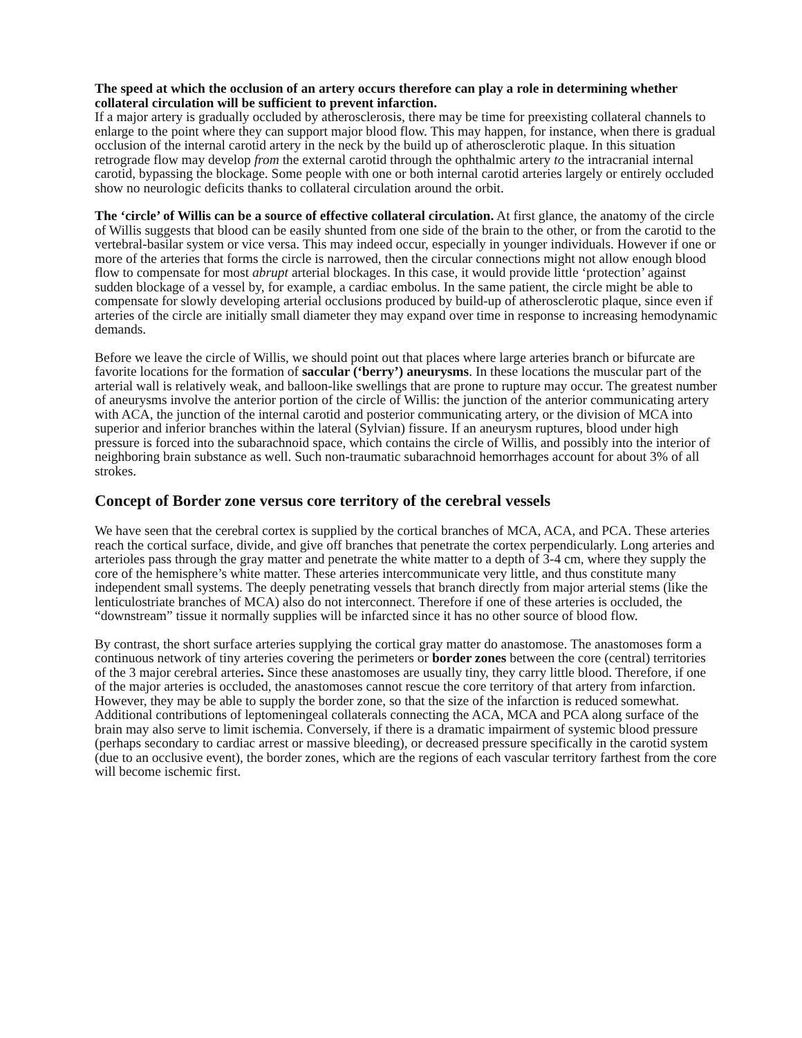The speed at which the occlusion of an artery occurs therefore can play a role in determining whether collateral circulation will be sufficient to prevent infarction.
If a major artery is gradually occluded by atherosclerosis, there may be time for preexisting collateral channels to enlarge to the point where they can support major blood flow. This may happen, for instance, when there is gradual occlusion of the internal carotid artery in the neck by the build up of atherosclerotic plaque. In this situation retrograde flow may develop from the external carotid through the ophthalmic artery to the intracranial internal carotid, bypassing the blockage. Some people with one or both internal carotid arteries largely or entirely occluded show no neurologic deficits thanks to collateral circulation around the orbit.
The ‘circle’ of Willis can be a source of effective collateral circulation. At first glance, the anatomy of the circle of Willis suggests that blood can be easily shunted from one side of the brain to the other, or from the carotid to the vertebral-basilar system or vice versa. This may indeed occur, especially in younger individuals. However if one or more of the arteries that forms the circle is narrowed, then the circular connections might not allow enough blood flow to compensate for most abrupt arterial blockages. In this case, it would provide little ‘protection’ against sudden blockage of a vessel by, for example, a cardiac embolus. In the same patient, the circle might be able to compensate for slowly developing arterial occlusions produced by build-up of atherosclerotic plaque, since even if arteries of the circle are initially small diameter they may expand over time in response to increasing hemodynamic demands.
Before we leave the circle of Willis, we should point out that places where large arteries branch or bifurcate are favorite locations for the formation of saccular (‘berry’) aneurysms. In these locations the muscular part of the arterial wall is relatively weak, and balloon-like swellings that are prone to rupture may occur. The greatest number of aneurysms involve the anterior portion of the circle of Willis: the junction of the anterior communicating artery with ACA, the junction of the internal carotid and posterior communicating artery, or the division of MCA into superior and inferior branches within the lateral (Sylvian) fissure. If an aneurysm ruptures, blood under high pressure is forced into the subarachnoid space, which contains the circle of Willis, and possibly into the interior of neighboring brain substance as well. Such non-traumatic subarachnoid hemorrhages account for about 3% of all strokes.
Concept of Border zone versus core territory of the cerebral vessels
We have seen that the cerebral cortex is supplied by the cortical branches of MCA, ACA, and PCA. These arteries reach the cortical surface, divide, and give off branches that penetrate the cortex perpendicularly. Long arteries and arterioles pass through the gray matter and penetrate the white matter to a depth of 3-4 cm, where they supply the core of the hemisphere’s white matter. These arteries intercommunicate very little, and thus constitute many independent small systems. The deeply penetrating vessels that branch directly from major arterial stems (like the lenticulostriate branches of MCA) also do not interconnect. Therefore if one of these arteries is occluded, the “downstream” tissue it normally supplies will be infarcted since it has no other source of blood flow.
By contrast, the short surface arteries supplying the cortical gray matter do anastomose. The anastomoses form a continuous network of tiny arteries covering the perimeters or border zones between the core (central) territories of the 3 major cerebral arteries. Since these anastomoses are usually tiny, they carry little blood. Therefore, if one of the major arteries is occluded, the anastomoses cannot rescue the core territory of that artery from infarction. However, they may be able to supply the border zone, so that the size of the infarction is reduced somewhat. Additional contributions of leptomeningeal collaterals connecting the ACA, MCA and PCA along surface of the brain may also serve to limit ischemia. Conversely, if there is a dramatic impairment of systemic blood pressure (perhaps secondary to cardiac arrest or massive bleeding), or decreased pressure specifically in the carotid system (due to an occlusive event), the border zones, which are the regions of each vascular territory farthest from the core will become ischemic first.